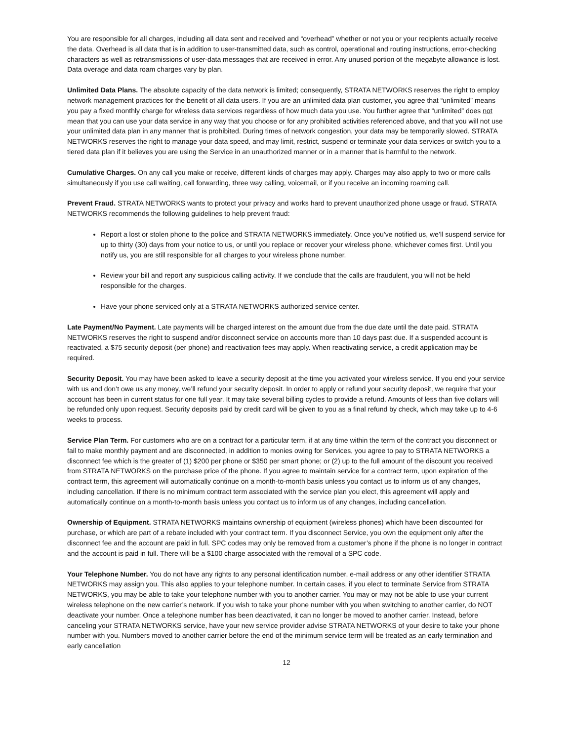You are responsible for all charges, including all data sent and received and “overhead” whether or not you or your recipients actually receive the data. Overhead is all data that is in addition to user-transmitted data, such as control, operational and routing instructions, error-checking characters as well as retransmissions of user-data messages that are received in error. Any unused portion of the megabyte allowance is lost. Data overage and data roam charges vary by plan.
Unlimited Data Plans. The absolute capacity of the data network is limited; consequently, STRATA NETWORKS reserves the right to employ network management practices for the benefit of all data users. If you are an unlimited data plan customer, you agree that “unlimited” means you pay a fixed monthly charge for wireless data services regardless of how much data you use. You further agree that “unlimited” does not mean that you can use your data service in any way that you choose or for any prohibited activities referenced above, and that you will not use your unlimited data plan in any manner that is prohibited. During times of network congestion, your data may be temporarily slowed. STRATA NETWORKS reserves the right to manage your data speed, and may limit, restrict, suspend or terminate your data services or switch you to a tiered data plan if it believes you are using the Service in an unauthorized manner or in a manner that is harmful to the network.
Cumulative Charges. On any call you make or receive, different kinds of charges may apply. Charges may also apply to two or more calls simultaneously if you use call waiting, call forwarding, three way calling, voicemail, or if you receive an incoming roaming call.
Prevent Fraud. STRATA NETWORKS wants to protect your privacy and works hard to prevent unauthorized phone usage or fraud. STRATA NETWORKS recommends the following guidelines to help prevent fraud:
Report a lost or stolen phone to the police and STRATA NETWORKS immediately. Once you’ve notified us, we’ll suspend service for up to thirty (30) days from your notice to us, or until you replace or recover your wireless phone, whichever comes first. Until you notify us, you are still responsible for all charges to your wireless phone number.
Review your bill and report any suspicious calling activity. If we conclude that the calls are fraudulent, you will not be held responsible for the charges.
Have your phone serviced only at a STRATA NETWORKS authorized service center.
Late Payment/No Payment. Late payments will be charged interest on the amount due from the due date until the date paid. STRATA NETWORKS reserves the right to suspend and/or disconnect service on accounts more than 10 days past due. If a suspended account is reactivated, a $75 security deposit (per phone) and reactivation fees may apply. When reactivating service, a credit application may be required.
Security Deposit. You may have been asked to leave a security deposit at the time you activated your wireless service. If you end your service with us and don’t owe us any money, we’ll refund your security deposit. In order to apply or refund your security deposit, we require that your account has been in current status for one full year. It may take several billing cycles to provide a refund. Amounts of less than five dollars will be refunded only upon request. Security deposits paid by credit card will be given to you as a final refund by check, which may take up to 4-6 weeks to process.
Service Plan Term. For customers who are on a contract for a particular term, if at any time within the term of the contract you disconnect or fail to make monthly payment and are disconnected, in addition to monies owing for Services, you agree to pay to STRATA NETWORKS a disconnect fee which is the greater of (1) $200 per phone or $350 per smart phone; or (2) up to the full amount of the discount you received from STRATA NETWORKS on the purchase price of the phone. If you agree to maintain service for a contract term, upon expiration of the contract term, this agreement will automatically continue on a month-to-month basis unless you contact us to inform us of any changes, including cancellation. If there is no minimum contract term associated with the service plan you elect, this agreement will apply and automatically continue on a month-to-month basis unless you contact us to inform us of any changes, including cancellation.
Ownership of Equipment. STRATA NETWORKS maintains ownership of equipment (wireless phones) which have been discounted for purchase, or which are part of a rebate included with your contract term. If you disconnect Service, you own the equipment only after the disconnect fee and the account are paid in full. SPC codes may only be removed from a customer’s phone if the phone is no longer in contract and the account is paid in full. There will be a $100 charge associated with the removal of a SPC code.
Your Telephone Number. You do not have any rights to any personal identification number, e-mail address or any other identifier STRATA NETWORKS may assign you. This also applies to your telephone number. In certain cases, if you elect to terminate Service from STRATA NETWORKS, you may be able to take your telephone number with you to another carrier. You may or may not be able to use your current wireless telephone on the new carrier’s network. If you wish to take your phone number with you when switching to another carrier, do NOT deactivate your number. Once a telephone number has been deactivated, it can no longer be moved to another carrier. Instead, before canceling your STRATA NETWORKS service, have your new service provider advise STRATA NETWORKS of your desire to take your phone number with you. Numbers moved to another carrier before the end of the minimum service term will be treated as an early termination and early cancellation
12